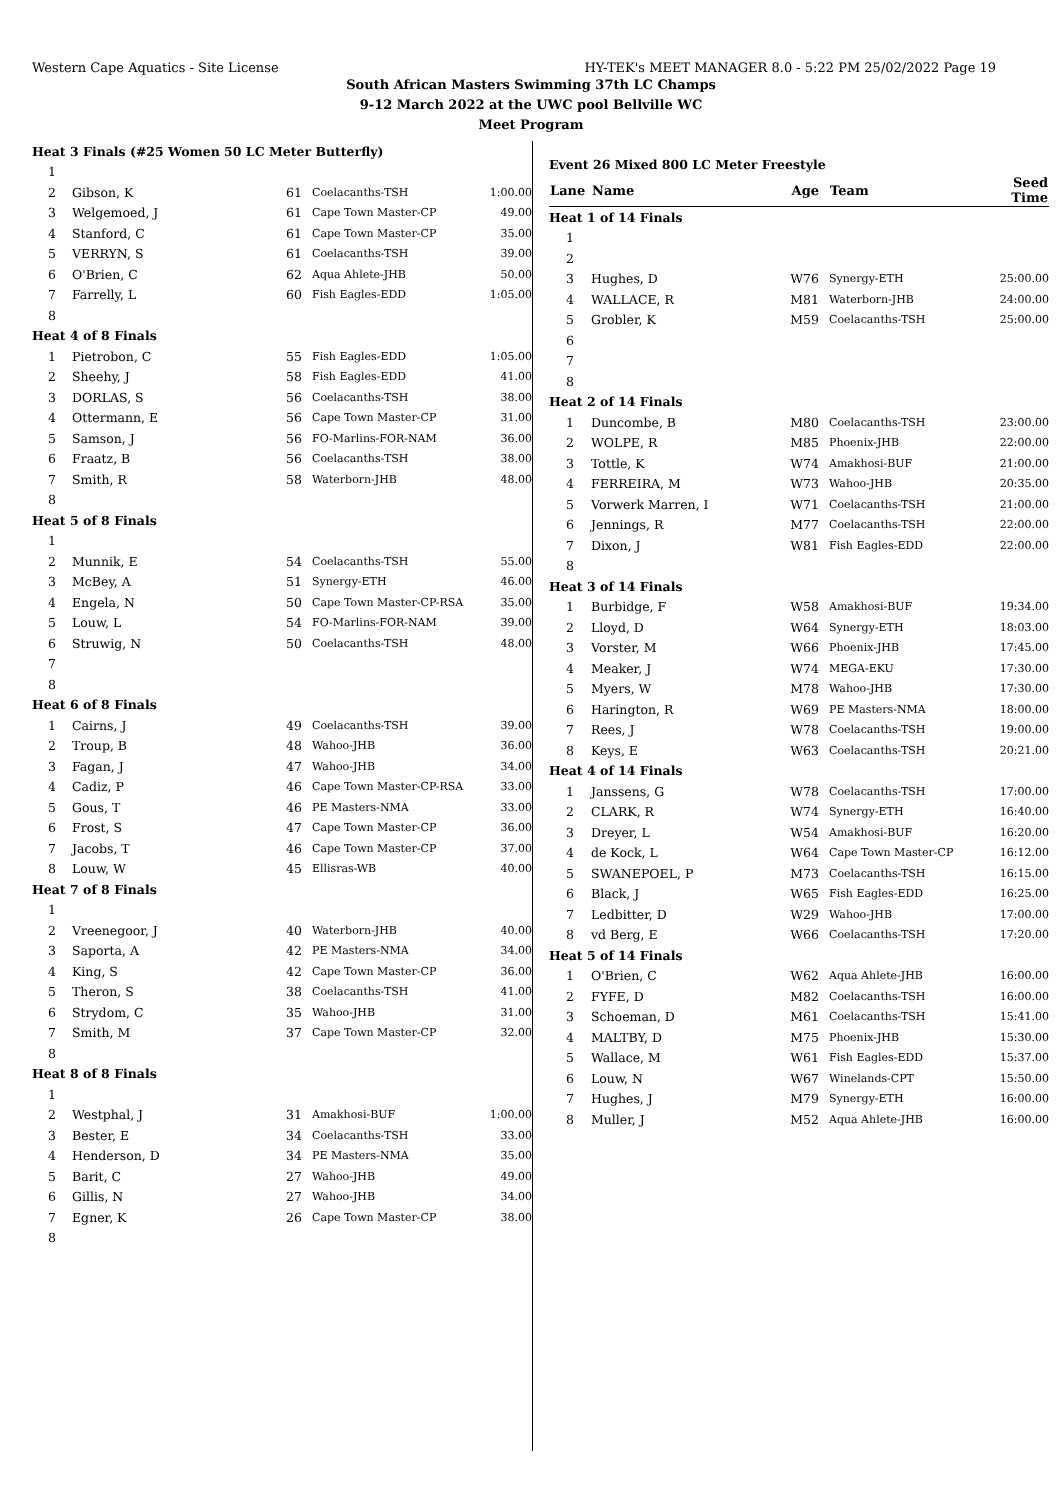Western Cape Aquatics - Site License HY-TEK's MEET MANAGER 8.0 - 5:22 PM 25/02/2022 Page 19
South African Masters Swimming 37th LC Champs
9-12 March 2022 at the UWC pool Bellville WC
Meet Program
| Heat 3 Finals (#25 Women 50 LC Meter Butterfly) | | | | |
| 1 | | | | |
| 2 | Gibson, K | 61 | Coelacanths-TSH | 1:00.00 |
| 3 | Welgemoed, J | 61 | Cape Town Master-CP | 49.00 |
| 4 | Stanford, C | 61 | Cape Town Master-CP | 35.00 |
| 5 | VERRYN, S | 61 | Coelacanths-TSH | 39.00 |
| 6 | O'Brien, C | 62 | Aqua Ahlete-JHB | 50.00 |
| 7 | Farrelly, L | 60 | Fish Eagles-EDD | 1:05.00 |
| 8 | | | | |
| Heat 4 of 8 Finals | | | | |
| 1 | Pietrobon, C | 55 | Fish Eagles-EDD | 1:05.00 |
| 2 | Sheehy, J | 58 | Fish Eagles-EDD | 41.00 |
| 3 | DORLAS, S | 56 | Coelacanths-TSH | 38.00 |
| 4 | Ottermann, E | 56 | Cape Town Master-CP | 31.00 |
| 5 | Samson, J | 56 | FO-Marlins-FOR-NAM | 36.00 |
| 6 | Fraatz, B | 56 | Coelacanths-TSH | 38.00 |
| 7 | Smith, R | 58 | Waterborn-JHB | 48.00 |
| 8 | | | | |
| Heat 5 of 8 Finals | | | | |
| 1 | | | | |
| 2 | Munnik, E | 54 | Coelacanths-TSH | 55.00 |
| 3 | McBey, A | 51 | Synergy-ETH | 46.00 |
| 4 | Engela, N | 50 | Cape Town Master-CP-RSA | 35.00 |
| 5 | Louw, L | 54 | FO-Marlins-FOR-NAM | 39.00 |
| 6 | Struwig, N | 50 | Coelacanths-TSH | 48.00 |
| 7 | | | | |
| 8 | | | | |
| Heat 6 of 8 Finals | | | | |
| 1 | Cairns, J | 49 | Coelacanths-TSH | 39.00 |
| 2 | Troup, B | 48 | Wahoo-JHB | 36.00 |
| 3 | Fagan, J | 47 | Wahoo-JHB | 34.00 |
| 4 | Cadiz, P | 46 | Cape Town Master-CP-RSA | 33.00 |
| 5 | Gous, T | 46 | PE Masters-NMA | 33.00 |
| 6 | Frost, S | 47 | Cape Town Master-CP | 36.00 |
| 7 | Jacobs, T | 46 | Cape Town Master-CP | 37.00 |
| 8 | Louw, W | 45 | Ellisras-WB | 40.00 |
| Heat 7 of 8 Finals | | | | |
| 1 | | | | |
| 2 | Vreenegoor, J | 40 | Waterborn-JHB | 40.00 |
| 3 | Saporta, A | 42 | PE Masters-NMA | 34.00 |
| 4 | King, S | 42 | Cape Town Master-CP | 36.00 |
| 5 | Theron, S | 38 | Coelacanths-TSH | 41.00 |
| 6 | Strydom, C | 35 | Wahoo-JHB | 31.00 |
| 7 | Smith, M | 37 | Cape Town Master-CP | 32.00 |
| 8 | | | | |
| Heat 8 of 8 Finals | | | | |
| 1 | | | | |
| 2 | Westphal, J | 31 | Amakhosi-BUF | 1:00.00 |
| 3 | Bester, E | 34 | Coelacanths-TSH | 33.00 |
| 4 | Henderson, D | 34 | PE Masters-NMA | 35.00 |
| 5 | Barit, C | 27 | Wahoo-JHB | 49.00 |
| 6 | Gillis, N | 27 | Wahoo-JHB | 34.00 |
| 7 | Egner, K | 26 | Cape Town Master-CP | 38.00 |
| 8 | | | | |
Event 26 Mixed 800 LC Meter Freestyle
| Lane | Name | Age | Team | Seed Time |
| --- | --- | --- | --- | --- |
| Heat 1 of 14 Finals | | | | |
| 1 | | | | |
| 2 | | | | |
| 3 | Hughes, D | W76 | Synergy-ETH | 25:00.00 |
| 4 | WALLACE, R | M81 | Waterborn-JHB | 24:00.00 |
| 5 | Grobler, K | M59 | Coelacanths-TSH | 25:00.00 |
| 6 | | | | |
| 7 | | | | |
| 8 | | | | |
| Heat 2 of 14 Finals | | | | |
| 1 | Duncombe, B | M80 | Coelacanths-TSH | 23:00.00 |
| 2 | WOLPE, R | M85 | Phoenix-JHB | 22:00.00 |
| 3 | Tottle, K | W74 | Amakhosi-BUF | 21:00.00 |
| 4 | FERREIRA, M | W73 | Wahoo-JHB | 20:35.00 |
| 5 | Vorwerk Marren, I | W71 | Coelacanths-TSH | 21:00.00 |
| 6 | Jennings, R | M77 | Coelacanths-TSH | 22:00.00 |
| 7 | Dixon, J | W81 | Fish Eagles-EDD | 22:00.00 |
| 8 | | | | |
| Heat 3 of 14 Finals | | | | |
| 1 | Burbidge, F | W58 | Amakhosi-BUF | 19:34.00 |
| 2 | Lloyd, D | W64 | Synergy-ETH | 18:03.00 |
| 3 | Vorster, M | W66 | Phoenix-JHB | 17:45.00 |
| 4 | Meaker, J | W74 | MEGA-EKU | 17:30.00 |
| 5 | Myers, W | M78 | Wahoo-JHB | 17:30.00 |
| 6 | Harington, R | W69 | PE Masters-NMA | 18:00.00 |
| 7 | Rees, J | W78 | Coelacanths-TSH | 19:00.00 |
| 8 | Keys, E | W63 | Coelacanths-TSH | 20:21.00 |
| Heat 4 of 14 Finals | | | | |
| 1 | Janssens, G | W78 | Coelacanths-TSH | 17:00.00 |
| 2 | CLARK, R | W74 | Synergy-ETH | 16:40.00 |
| 3 | Dreyer, L | W54 | Amakhosi-BUF | 16:20.00 |
| 4 | de Kock, L | W64 | Cape Town Master-CP | 16:12.00 |
| 5 | SWANEPOEL, P | M73 | Coelacanths-TSH | 16:15.00 |
| 6 | Black, J | W65 | Fish Eagles-EDD | 16:25.00 |
| 7 | Ledbitter, D | W29 | Wahoo-JHB | 17:00.00 |
| 8 | vd Berg, E | W66 | Coelacanths-TSH | 17:20.00 |
| Heat 5 of 14 Finals | | | | |
| 1 | O'Brien, C | W62 | Aqua Ahlete-JHB | 16:00.00 |
| 2 | FYFE, D | M82 | Coelacanths-TSH | 16:00.00 |
| 3 | Schoeman, D | M61 | Coelacanths-TSH | 15:41.00 |
| 4 | MALTBY, D | M75 | Phoenix-JHB | 15:30.00 |
| 5 | Wallace, M | W61 | Fish Eagles-EDD | 15:37.00 |
| 6 | Louw, N | W67 | Winelands-CPT | 15:50.00 |
| 7 | Hughes, J | M79 | Synergy-ETH | 16:00.00 |
| 8 | Muller, J | M52 | Aqua Ahlete-JHB | 16:00.00 |